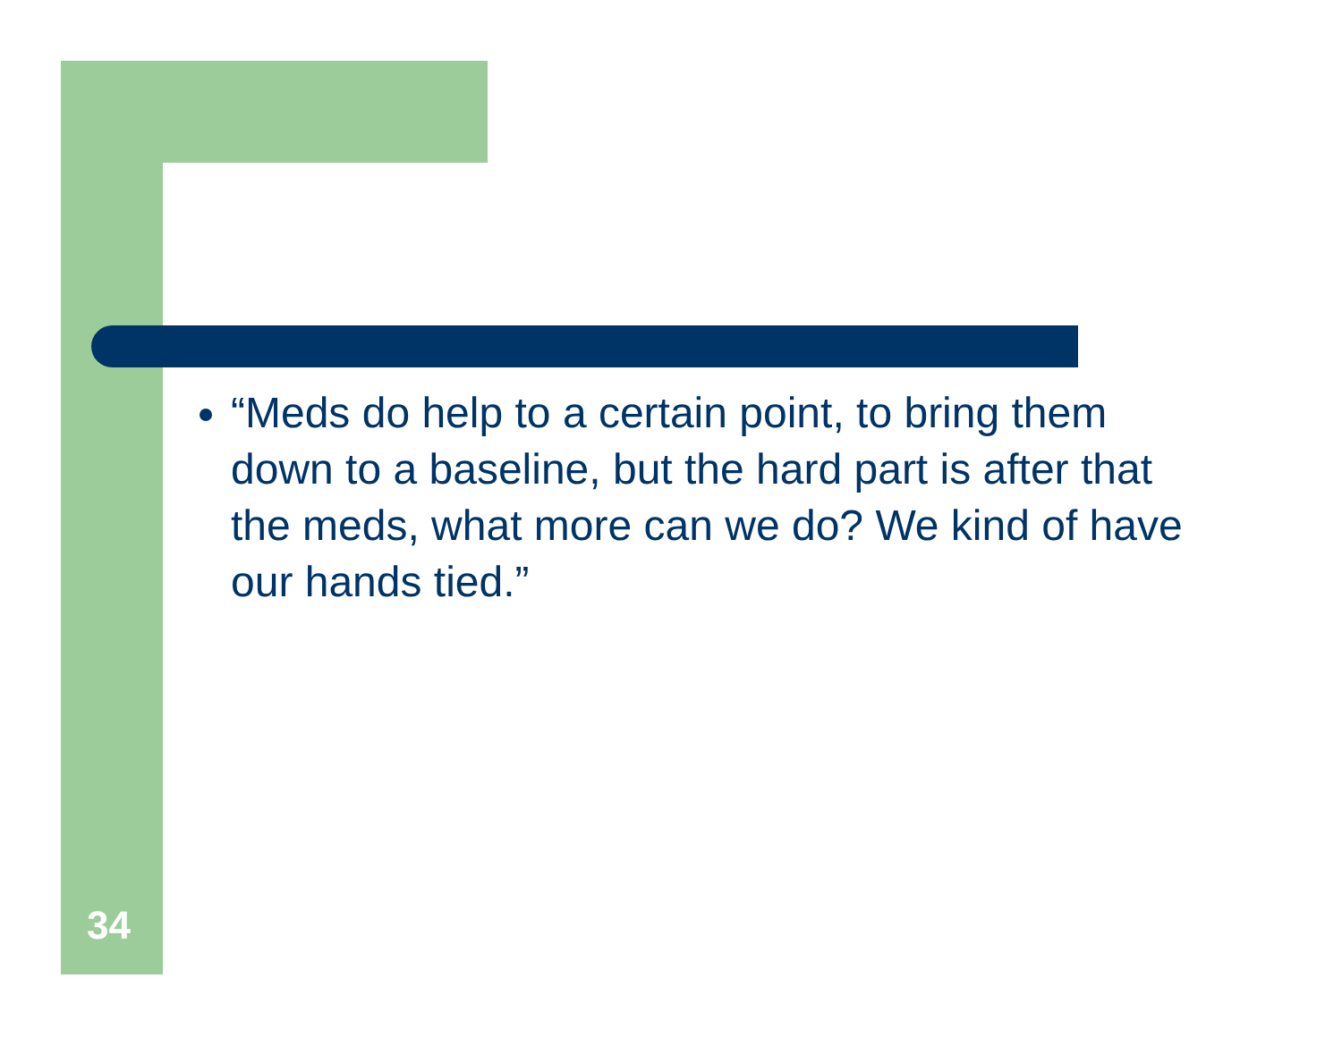“Meds do help to a certain point, to bring them down to a baseline, but the hard part is after that the meds, what more can we do? We kind of have our hands tied.”
34